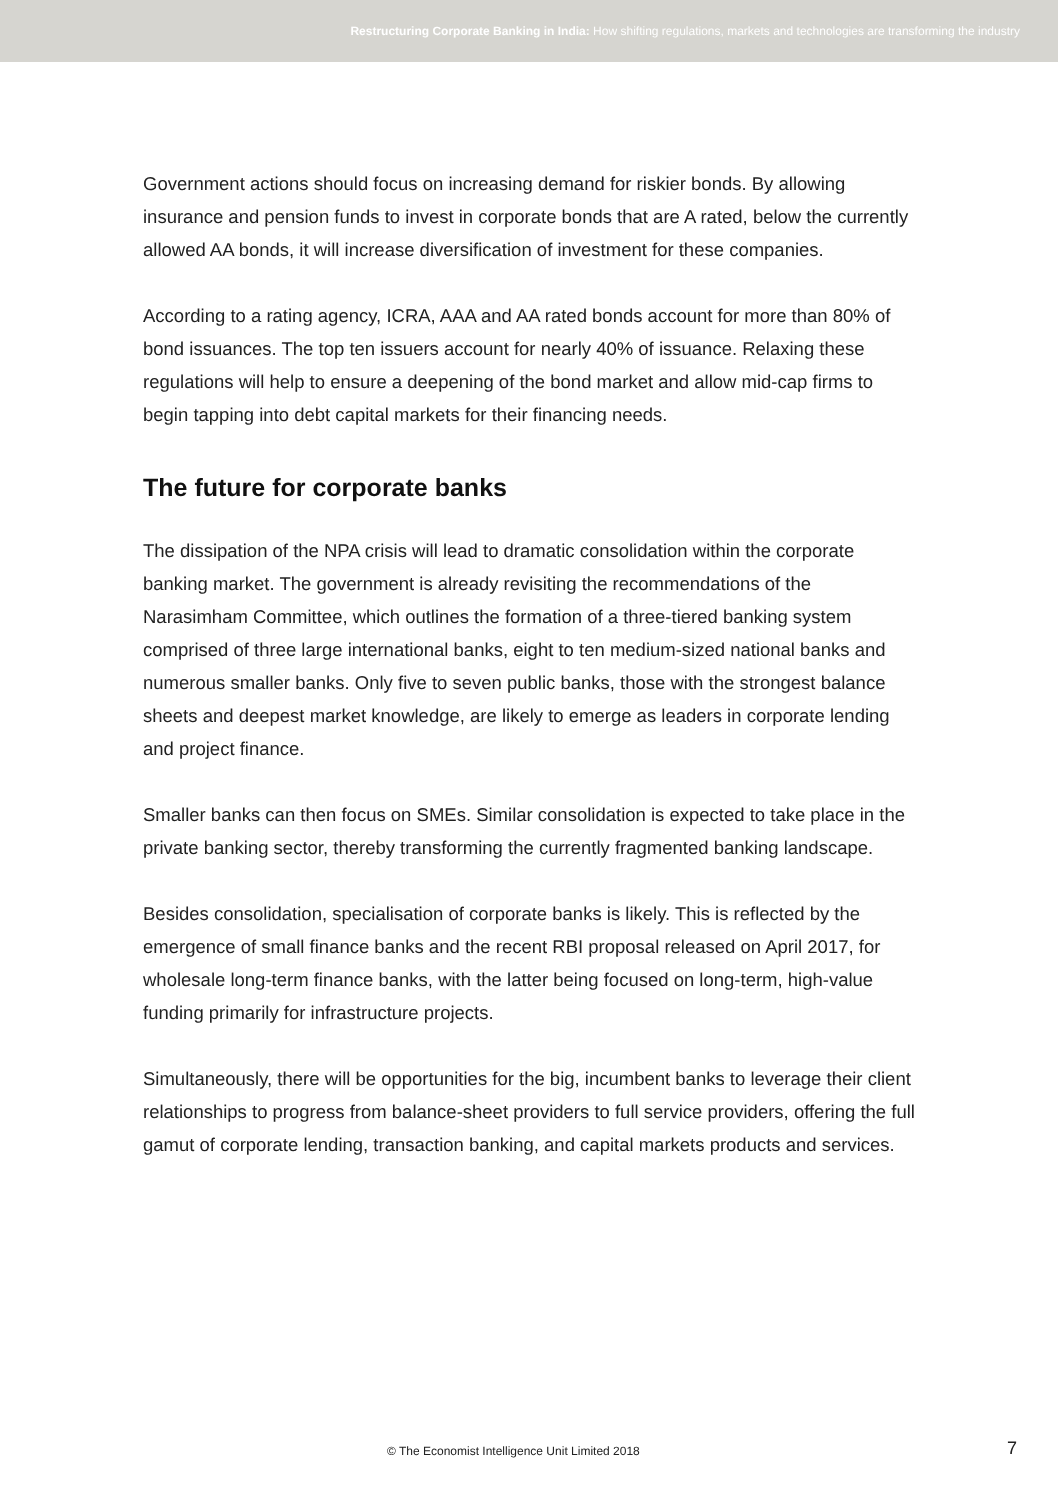Restructuring Corporate Banking in India: How shifting regulations, markets and technologies are transforming the industry
Government actions should focus on increasing demand for riskier bonds. By allowing insurance and pension funds to invest in corporate bonds that are A rated, below the currently allowed AA bonds, it will increase diversification of investment for these companies.
According to a rating agency, ICRA, AAA and AA rated bonds account for more than 80% of bond issuances. The top ten issuers account for nearly 40% of issuance. Relaxing these regulations will help to ensure a deepening of the bond market and allow mid-cap firms to begin tapping into debt capital markets for their financing needs.
The future for corporate banks
The dissipation of the NPA crisis will lead to dramatic consolidation within the corporate banking market. The government is already revisiting the recommendations of the Narasimham Committee, which outlines the formation of a three-tiered banking system comprised of three large international banks, eight to ten medium-sized national banks and numerous smaller banks. Only five to seven public banks, those with the strongest balance sheets and deepest market knowledge, are likely to emerge as leaders in corporate lending and project finance.
Smaller banks can then focus on SMEs. Similar consolidation is expected to take place in the private banking sector, thereby transforming the currently fragmented banking landscape.
Besides consolidation, specialisation of corporate banks is likely. This is reflected by the emergence of small finance banks and the recent RBI proposal released on April 2017, for wholesale long-term finance banks, with the latter being focused on long-term, high-value funding primarily for infrastructure projects.
Simultaneously, there will be opportunities for the big, incumbent banks to leverage their client relationships to progress from balance-sheet providers to full service providers, offering the full gamut of corporate lending, transaction banking, and capital markets products and services.
© The Economist Intelligence Unit Limited 2018 7